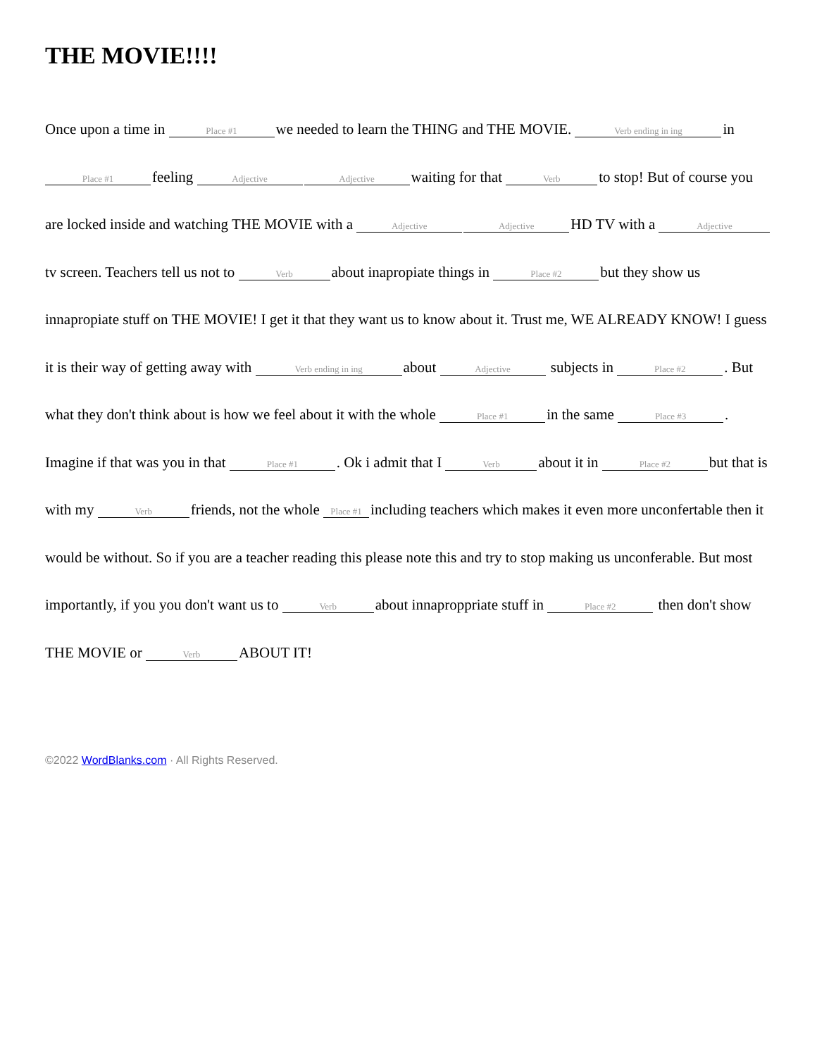THE MOVIE!!!!
Once upon a time in Place #1 we needed to learn the THING and THE MOVIE. Verb ending in ing in Place #1 feeling Adjective Adjective waiting for that Verb to stop! But of course you are locked inside and watching THE MOVIE with a Adjective Adjective HD TV with a Adjective tv screen. Teachers tell us not to Verb about inapropiate things in Place #2 but they show us innapropiate stuff on THE MOVIE! I get it that they want us to know about it. Trust me, WE ALREADY KNOW! I guess it is their way of getting away with Verb ending in ing about Adjective subjects in Place #2. But what they don't think about is how we feel about it with the whole Place #1 in the same Place #3. Imagine if that was you in that Place #1. Ok i admit that I Verb about it in Place #2 but that is with my Verb friends, not the whole Place #1 including teachers which makes it even more unconfertable then it would be without. So if you are a teacher reading this please note this and try to stop making us unconferable. But most importantly, if you you don't want us to Verb about innaproppriate stuff in Place #2 then don't show THE MOVIE or Verb ABOUT IT!
©2022 WordBlanks.com · All Rights Reserved.